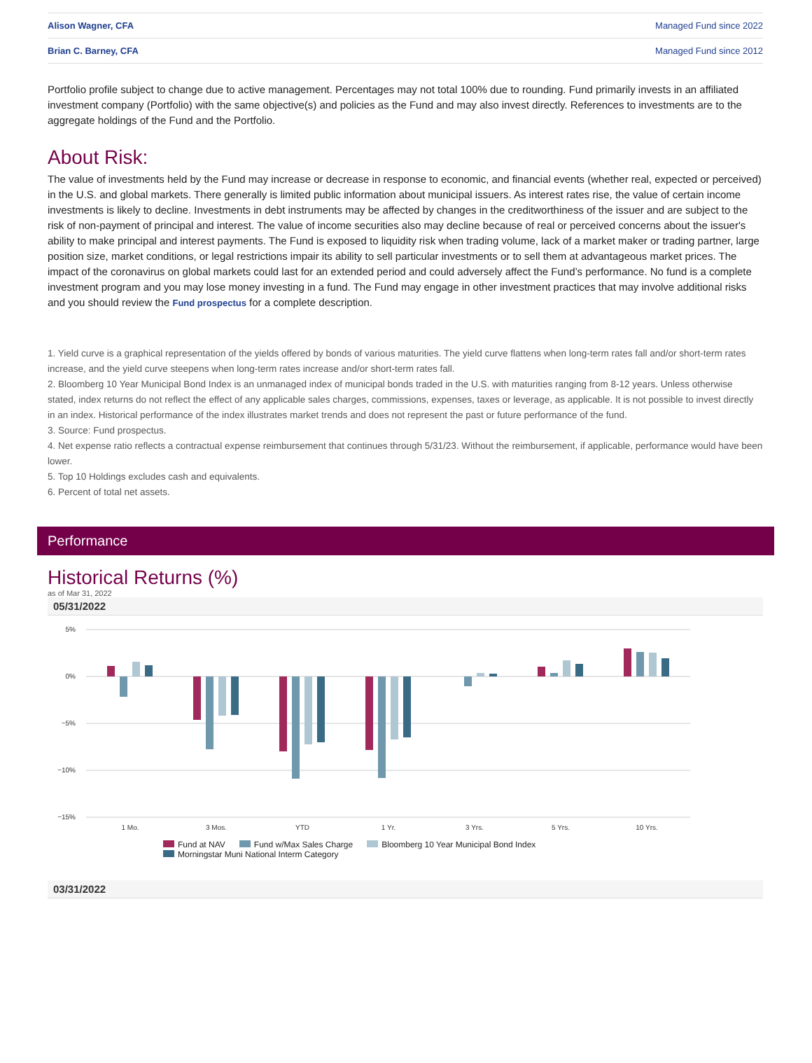| Alison Wagner, CFA | Managed Fund since 2022 |
| Brian C. Barney, CFA | Managed Fund since 2012 |
Portfolio profile subject to change due to active management. Percentages may not total 100% due to rounding. Fund primarily invests in an affiliated investment company (Portfolio) with the same objective(s) and policies as the Fund and may also invest directly. References to investments are to the aggregate holdings of the Fund and the Portfolio.
About Risk:
The value of investments held by the Fund may increase or decrease in response to economic, and financial events (whether real, expected or perceived) in the U.S. and global markets. There generally is limited public information about municipal issuers. As interest rates rise, the value of certain income investments is likely to decline. Investments in debt instruments may be affected by changes in the creditworthiness of the issuer and are subject to the risk of non-payment of principal and interest. The value of income securities also may decline because of real or perceived concerns about the issuer's ability to make principal and interest payments. The Fund is exposed to liquidity risk when trading volume, lack of a market maker or trading partner, large position size, market conditions, or legal restrictions impair its ability to sell particular investments or to sell them at advantageous market prices. The impact of the coronavirus on global markets could last for an extended period and could adversely affect the Fund’s performance. No fund is a complete investment program and you may lose money investing in a fund. The Fund may engage in other investment practices that may involve additional risks and you should review the Fund prospectus for a complete description.
1. Yield curve is a graphical representation of the yields offered by bonds of various maturities. The yield curve flattens when long-term rates fall and/or short-term rates increase, and the yield curve steepens when long-term rates increase and/or short-term rates fall.
2. Bloomberg 10 Year Municipal Bond Index is an unmanaged index of municipal bonds traded in the U.S. with maturities ranging from 8-12 years. Unless otherwise stated, index returns do not reflect the effect of any applicable sales charges, commissions, expenses, taxes or leverage, as applicable. It is not possible to invest directly in an index. Historical performance of the index illustrates market trends and does not represent the past or future performance of the fund.
3. Source: Fund prospectus.
4. Net expense ratio reflects a contractual expense reimbursement that continues through 5/31/23. Without the reimbursement, if applicable, performance would have been lower.
5. Top 10 Holdings excludes cash and equivalents.
6. Percent of total net assets.
Performance
Historical Returns (%)
as of Mar 31, 2022
05/31/2022
5%
0%
−5%
−10%
−15%
1 Mo.
3 Mos.
YTD
1 Yr.
3 Yrs.
5 Yrs.
10 Yrs.
Fund at NAV Fund w/Max Sales Charge Bloomberg 10 Year Municipal Bond Index
Morningstar Muni National Interm Category
03/31/2022